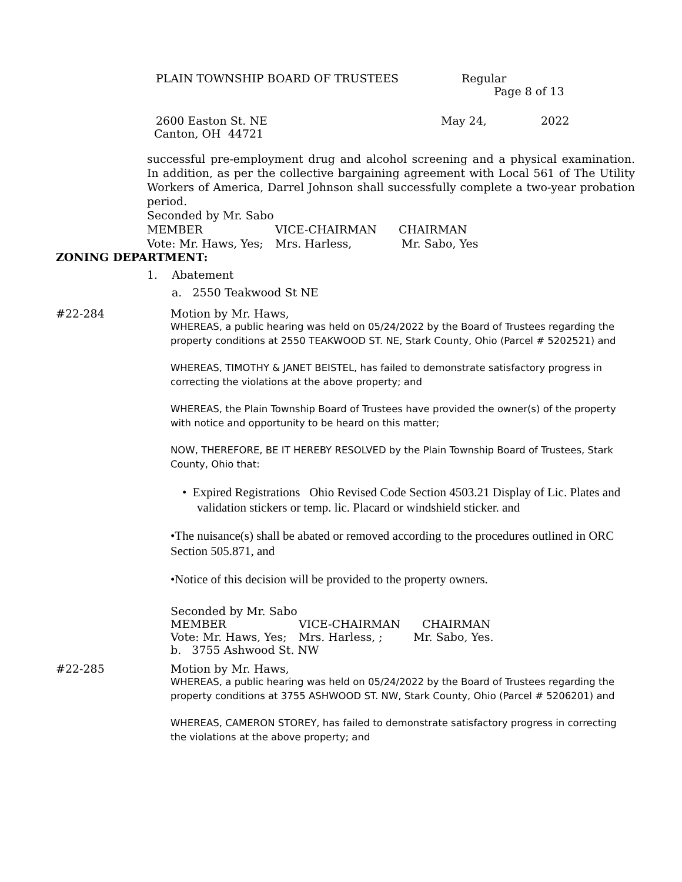PLAIN TOWNSHIP BOARD OF TRUSTEES Regular
Page 8 of 13
2600 Easton St. NE May 24, 2022
Canton, OH 44721
successful pre-employment drug and alcohol screening and a physical examination. In addition, as per the collective bargaining agreement with Local 561 of The Utility Workers of America, Darrel Johnson shall successfully complete a two-year probation period.
Seconded by Mr. Sabo
MEMBER VICE-CHAIRMAN CHAIRMAN
Vote: Mr. Haws, Yes; Mrs. Harless, Mr. Sabo, Yes
ZONING DEPARTMENT:
1. Abatement
a. 2550 Teakwood St NE
#22-284 Motion by Mr. Haws,
WHEREAS, a public hearing was held on 05/24/2022 by the Board of Trustees regarding the property conditions at 2550 TEAKWOOD ST. NE, Stark County, Ohio (Parcel # 5202521) and
WHEREAS, TIMOTHY & JANET BEISTEL, has failed to demonstrate satisfactory progress in correcting the violations at the above property; and
WHEREAS, the Plain Township Board of Trustees have provided the owner(s) of the property with notice and opportunity to be heard on this matter;
NOW, THEREFORE, BE IT HEREBY RESOLVED by the Plain Township Board of Trustees, Stark County, Ohio that:
• Expired Registrations Ohio Revised Code Section 4503.21 Display of Lic. Plates and validation stickers or temp. lic. Placard or windshield sticker. and
•The nuisance(s) shall be abated or removed according to the procedures outlined in ORC Section 505.871, and
•Notice of this decision will be provided to the property owners.
Seconded by Mr. Sabo
MEMBER VICE-CHAIRMAN CHAIRMAN
Vote: Mr. Haws, Yes; Mrs. Harless, ; Mr. Sabo, Yes.
b. 3755 Ashwood St. NW
#22-285 Motion by Mr. Haws,
WHEREAS, a public hearing was held on 05/24/2022 by the Board of Trustees regarding the property conditions at 3755 ASHWOOD ST. NW, Stark County, Ohio (Parcel # 5206201) and
WHEREAS, CAMERON STOREY, has failed to demonstrate satisfactory progress in correcting the violations at the above property; and